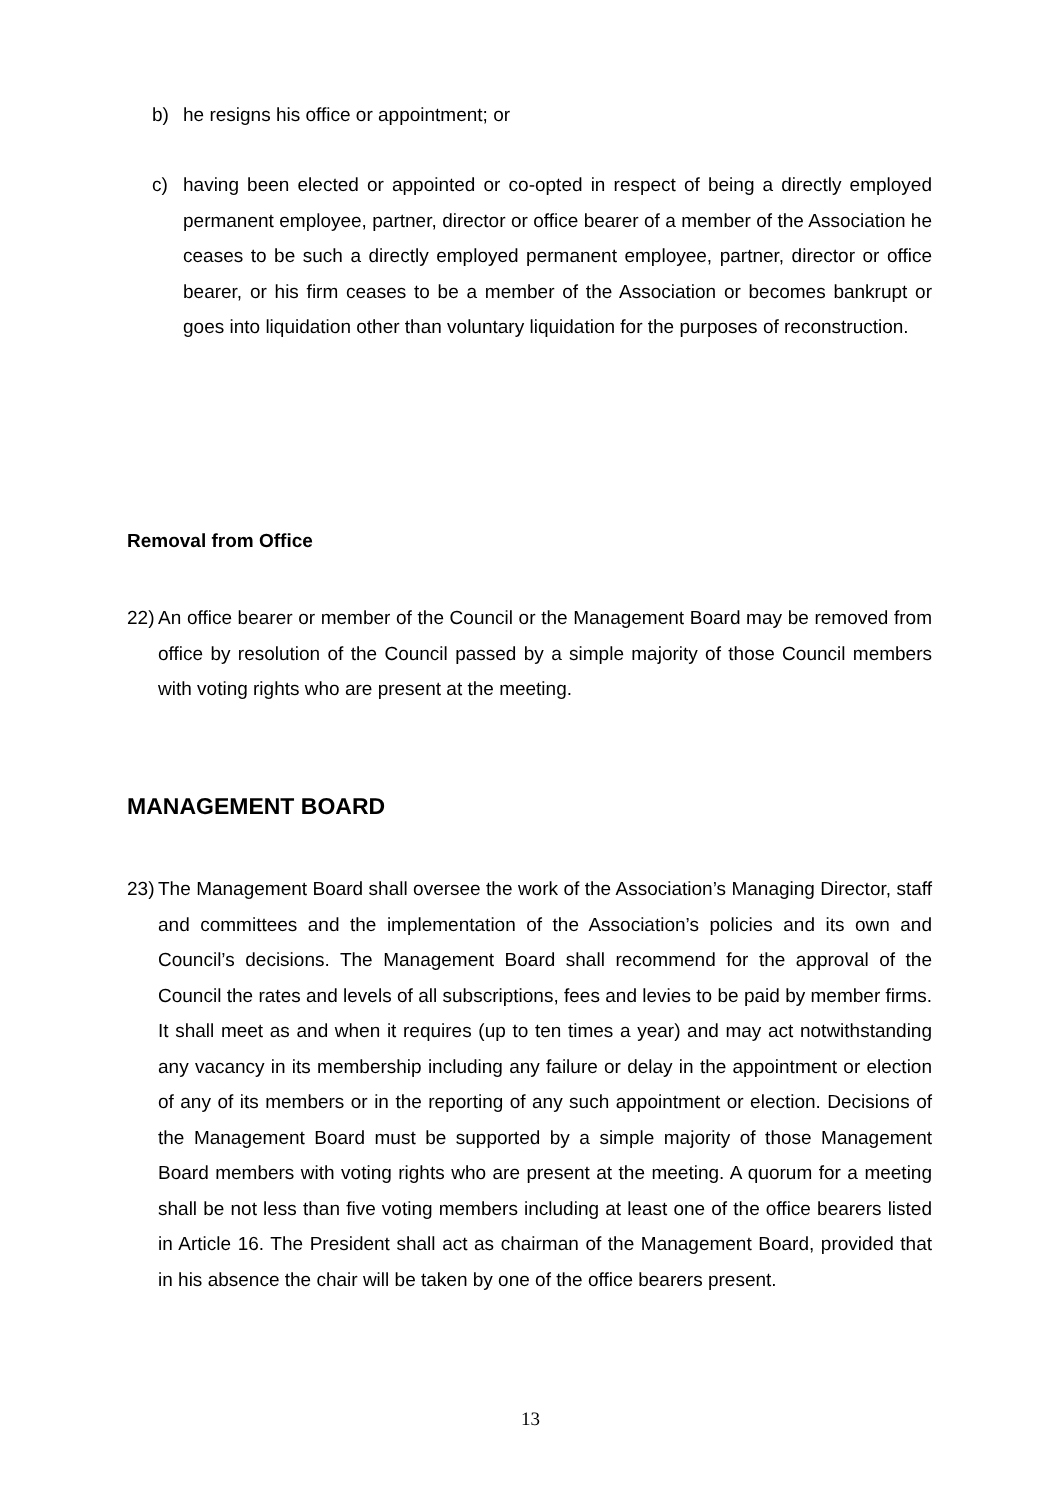b) he resigns his office or appointment; or
c) having been elected or appointed or co-opted in respect of being a directly employed permanent employee, partner, director or office bearer of a member of the Association he ceases to be such a directly employed permanent employee, partner, director or office bearer, or his firm ceases to be a member of the Association or becomes bankrupt or goes into liquidation other than voluntary liquidation for the purposes of reconstruction.
Removal from Office
22) An office bearer or member of the Council or the Management Board may be removed from office by resolution of the Council passed by a simple majority of those Council members with voting rights who are present at the meeting.
MANAGEMENT BOARD
23) The Management Board shall oversee the work of the Association’s Managing Director, staff and committees and the implementation of the Association’s policies and its own and Council’s decisions. The Management Board shall recommend for the approval of the Council the rates and levels of all subscriptions, fees and levies to be paid by member firms. It shall meet as and when it requires (up to ten times a year) and may act notwithstanding any vacancy in its membership including any failure or delay in the appointment or election of any of its members or in the reporting of any such appointment or election. Decisions of the Management Board must be supported by a simple majority of those Management Board members with voting rights who are present at the meeting. A quorum for a meeting shall be not less than five voting members including at least one of the office bearers listed in Article 16. The President shall act as chairman of the Management Board, provided that in his absence the chair will be taken by one of the office bearers present.
13